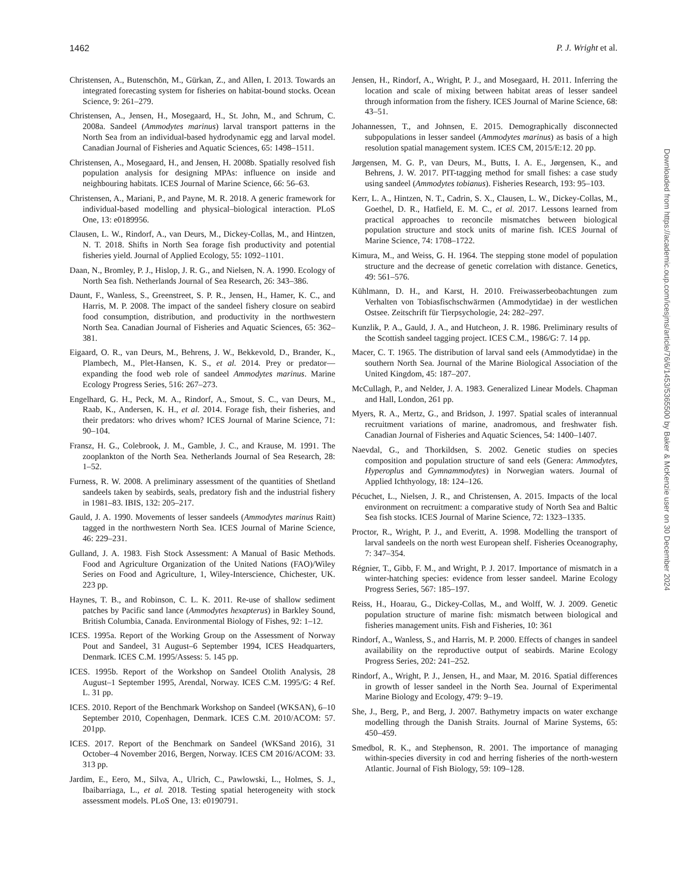1462 P. J. Wright et al.
Christensen, A., Butenschön, M., Gürkan, Z., and Allen, I. 2013. Towards an integrated forecasting system for fisheries on habitat-bound stocks. Ocean Science, 9: 261–279.
Christensen, A., Jensen, H., Mosegaard, H., St. John, M., and Schrum, C. 2008a. Sandeel (Ammodytes marinus) larval transport patterns in the North Sea from an individual-based hydrodynamic egg and larval model. Canadian Journal of Fisheries and Aquatic Sciences, 65: 1498–1511.
Christensen, A., Mosegaard, H., and Jensen, H. 2008b. Spatially resolved fish population analysis for designing MPAs: influence on inside and neighbouring habitats. ICES Journal of Marine Science, 66: 56–63.
Christensen, A., Mariani, P., and Payne, M. R. 2018. A generic framework for individual-based modelling and physical–biological interaction. PLoS One, 13: e0189956.
Clausen, L. W., Rindorf, A., van Deurs, M., Dickey-Collas, M., and Hintzen, N. T. 2018. Shifts in North Sea forage fish productivity and potential fisheries yield. Journal of Applied Ecology, 55: 1092–1101.
Daan, N., Bromley, P. J., Hislop, J. R. G., and Nielsen, N. A. 1990. Ecology of North Sea fish. Netherlands Journal of Sea Research, 26: 343–386.
Daunt, F., Wanless, S., Greenstreet, S. P. R., Jensen, H., Hamer, K. C., and Harris, M. P. 2008. The impact of the sandeel fishery closure on seabird food consumption, distribution, and productivity in the northwestern North Sea. Canadian Journal of Fisheries and Aquatic Sciences, 65: 362–381.
Eigaard, O. R., van Deurs, M., Behrens, J. W., Bekkevold, D., Brander, K., Plambech, M., Plet-Hansen, K. S., et al. 2014. Prey or predator—expanding the food web role of sandeel Ammodytes marinus. Marine Ecology Progress Series, 516: 267–273.
Engelhard, G. H., Peck, M. A., Rindorf, A., Smout, S. C., van Deurs, M., Raab, K., Andersen, K. H., et al. 2014. Forage fish, their fisheries, and their predators: who drives whom? ICES Journal of Marine Science, 71: 90–104.
Fransz, H. G., Colebrook, J. M., Gamble, J. C., and Krause, M. 1991. The zooplankton of the North Sea. Netherlands Journal of Sea Research, 28: 1–52.
Furness, R. W. 2008. A preliminary assessment of the quantities of Shetland sandeels taken by seabirds, seals, predatory fish and the industrial fishery in 1981–83. IBIS, 132: 205–217.
Gauld, J. A. 1990. Movements of lesser sandeels (Ammodytes marinus Raitt) tagged in the northwestern North Sea. ICES Journal of Marine Science, 46: 229–231.
Gulland, J. A. 1983. Fish Stock Assessment: A Manual of Basic Methods. Food and Agriculture Organization of the United Nations (FAO)/Wiley Series on Food and Agriculture, 1, Wiley-Interscience, Chichester, UK. 223 pp.
Haynes, T. B., and Robinson, C. L. K. 2011. Re-use of shallow sediment patches by Pacific sand lance (Ammodytes hexapterus) in Barkley Sound, British Columbia, Canada. Environmental Biology of Fishes, 92: 1–12.
ICES. 1995a. Report of the Working Group on the Assessment of Norway Pout and Sandeel, 31 August–6 September 1994, ICES Headquarters, Denmark. ICES C.M. 1995/Assess: 5. 145 pp.
ICES. 1995b. Report of the Workshop on Sandeel Otolith Analysis, 28 August–1 September 1995, Arendal, Norway. ICES C.M. 1995/G: 4 Ref. L. 31 pp.
ICES. 2010. Report of the Benchmark Workshop on Sandeel (WKSAN), 6–10 September 2010, Copenhagen, Denmark. ICES C.M. 2010/ACOM: 57. 201pp.
ICES. 2017. Report of the Benchmark on Sandeel (WKSand 2016), 31 October–4 November 2016, Bergen, Norway. ICES CM 2016/ACOM: 33. 313 pp.
Jardim, E., Eero, M., Silva, A., Ulrich, C., Pawlowski, L., Holmes, S. J., Ibaibarriaga, L., et al. 2018. Testing spatial heterogeneity with stock assessment models. PLoS One, 13: e0190791.
Jensen, H., Rindorf, A., Wright, P. J., and Mosegaard, H. 2011. Inferring the location and scale of mixing between habitat areas of lesser sandeel through information from the fishery. ICES Journal of Marine Science, 68: 43–51.
Johannessen, T., and Johnsen, E. 2015. Demographically disconnected subpopulations in lesser sandeel (Ammodytes marinus) as basis of a high resolution spatial management system. ICES CM, 2015/E:12. 20 pp.
Jørgensen, M. G. P., van Deurs, M., Butts, I. A. E., Jørgensen, K., and Behrens, J. W. 2017. PIT-tagging method for small fishes: a case study using sandeel (Ammodytes tobianus). Fisheries Research, 193: 95–103.
Kerr, L. A., Hintzen, N. T., Cadrin, S. X., Clausen, L. W., Dickey-Collas, M., Goethel, D. R., Hatfield, E. M. C., et al. 2017. Lessons learned from practical approaches to reconcile mismatches between biological population structure and stock units of marine fish. ICES Journal of Marine Science, 74: 1708–1722.
Kimura, M., and Weiss, G. H. 1964. The stepping stone model of population structure and the decrease of genetic correlation with distance. Genetics, 49: 561–576.
Kühlmann, D. H., and Karst, H. 2010. Freiwasserbeobachtungen zum Verhalten von Tobiasfischschwärmen (Ammodytidae) in der westlichen Ostsee. Zeitschrift für Tierpsychologie, 24: 282–297.
Kunzlik, P. A., Gauld, J. A., and Hutcheon, J. R. 1986. Preliminary results of the Scottish sandeel tagging project. ICES C.M., 1986/G: 7. 14 pp.
Macer, C. T. 1965. The distribution of larval sand eels (Ammodytidae) in the southern North Sea. Journal of the Marine Biological Association of the United Kingdom, 45: 187–207.
McCullagh, P., and Nelder, J. A. 1983. Generalized Linear Models. Chapman and Hall, London, 261 pp.
Myers, R. A., Mertz, G., and Bridson, J. 1997. Spatial scales of interannual recruitment variations of marine, anadromous, and freshwater fish. Canadian Journal of Fisheries and Aquatic Sciences, 54: 1400–1407.
Naevdal, G., and Thorkildsen, S. 2002. Genetic studies on species composition and population structure of sand eels (Genera: Ammodytes, Hyperoplus and Gymnammodytes) in Norwegian waters. Journal of Applied Ichthyology, 18: 124–126.
Pécuchet, L., Nielsen, J. R., and Christensen, A. 2015. Impacts of the local environment on recruitment: a comparative study of North Sea and Baltic Sea fish stocks. ICES Journal of Marine Science, 72: 1323–1335.
Proctor, R., Wright, P. J., and Everitt, A. 1998. Modelling the transport of larval sandeels on the north west European shelf. Fisheries Oceanography, 7: 347–354.
Régnier, T., Gibb, F. M., and Wright, P. J. 2017. Importance of mismatch in a winter-hatching species: evidence from lesser sandeel. Marine Ecology Progress Series, 567: 185–197.
Reiss, H., Hoarau, G., Dickey-Collas, M., and Wolff, W. J. 2009. Genetic population structure of marine fish: mismatch between biological and fisheries management units. Fish and Fisheries, 10: 361
Rindorf, A., Wanless, S., and Harris, M. P. 2000. Effects of changes in sandeel availability on the reproductive output of seabirds. Marine Ecology Progress Series, 202: 241–252.
Rindorf, A., Wright, P. J., Jensen, H., and Maar, M. 2016. Spatial differences in growth of lesser sandeel in the North Sea. Journal of Experimental Marine Biology and Ecology, 479: 9–19.
She, J., Berg, P., and Berg, J. 2007. Bathymetry impacts on water exchange modelling through the Danish Straits. Journal of Marine Systems, 65: 450–459.
Smedbol, R. K., and Stephenson, R. 2001. The importance of managing within-species diversity in cod and herring fisheries of the north-western Atlantic. Journal of Fish Biology, 59: 109–128.
Downloaded from https://academic.oup.com/icesjms/article/76/6/1453/5365500 by Baker & McKenzie user on 30 December 2024